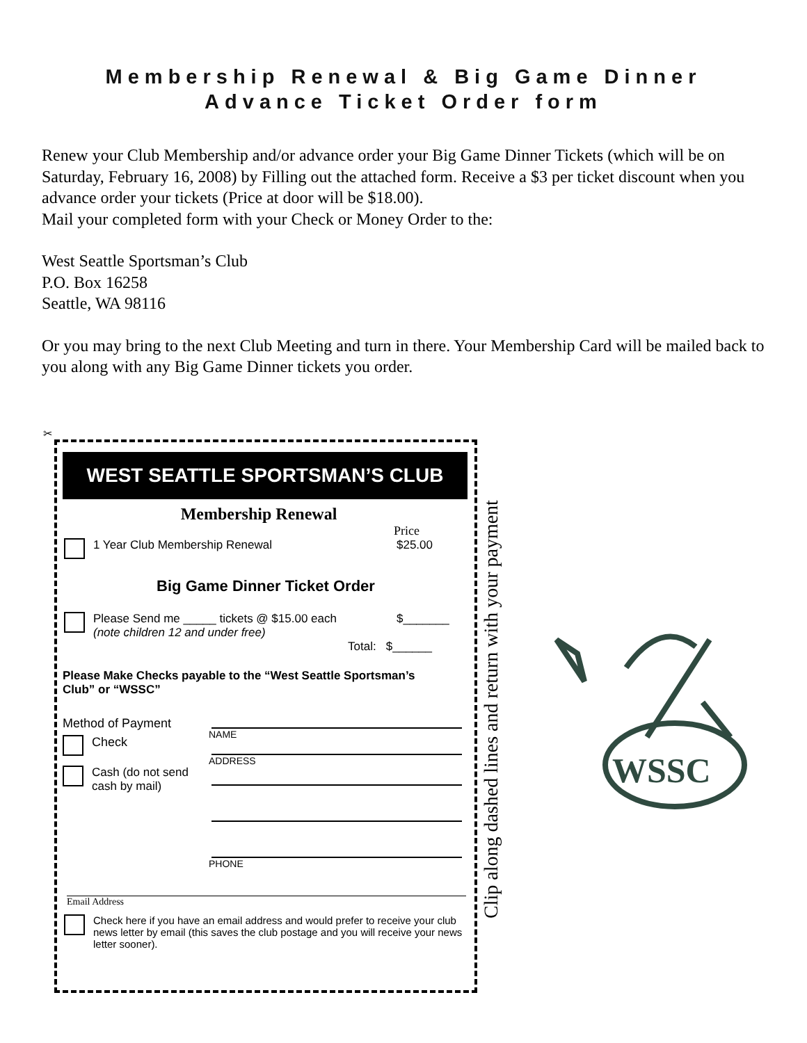Membership Renewal & Big Game Dinner
Advance Ticket Order form
Renew your Club Membership and/or advance order your Big Game Dinner Tickets (which will be on Saturday, February 16, 2008) by Filling out the attached form. Receive a $3 per ticket discount when you advance order your tickets (Price at door will be $18.00).
Mail your completed form with your Check or Money Order to the:
West Seattle Sportsman’s Club
P.O. Box 16258
Seattle, WA 98116
Or you may bring to the next Club Meeting and turn in there. Your Membership Card will be mailed back to you along with any Big Game Dinner tickets you order.
✂
WEST SEATTLE SPORTSMAN’S CLUB
Membership Renewal
Price
1 Year Club Membership Renewal $25.00
Big Game Dinner Ticket Order
Please Send me _____ tickets @ $15.00 each
(note children 12 and under free) $_______
Total: $______
Please Make Checks payable to the “West Seattle Sportsman’s Club” or “WSSC”
Method of Payment
Check
Cash (do not send cash by mail)
NAME
ADDRESS
PHONE
Email Address
Check here if you have an email address and would prefer to receive your club news letter by email (this saves the club postage and you will receive your news letter sooner).
Clip along dashed lines and return with your payment
WSSC